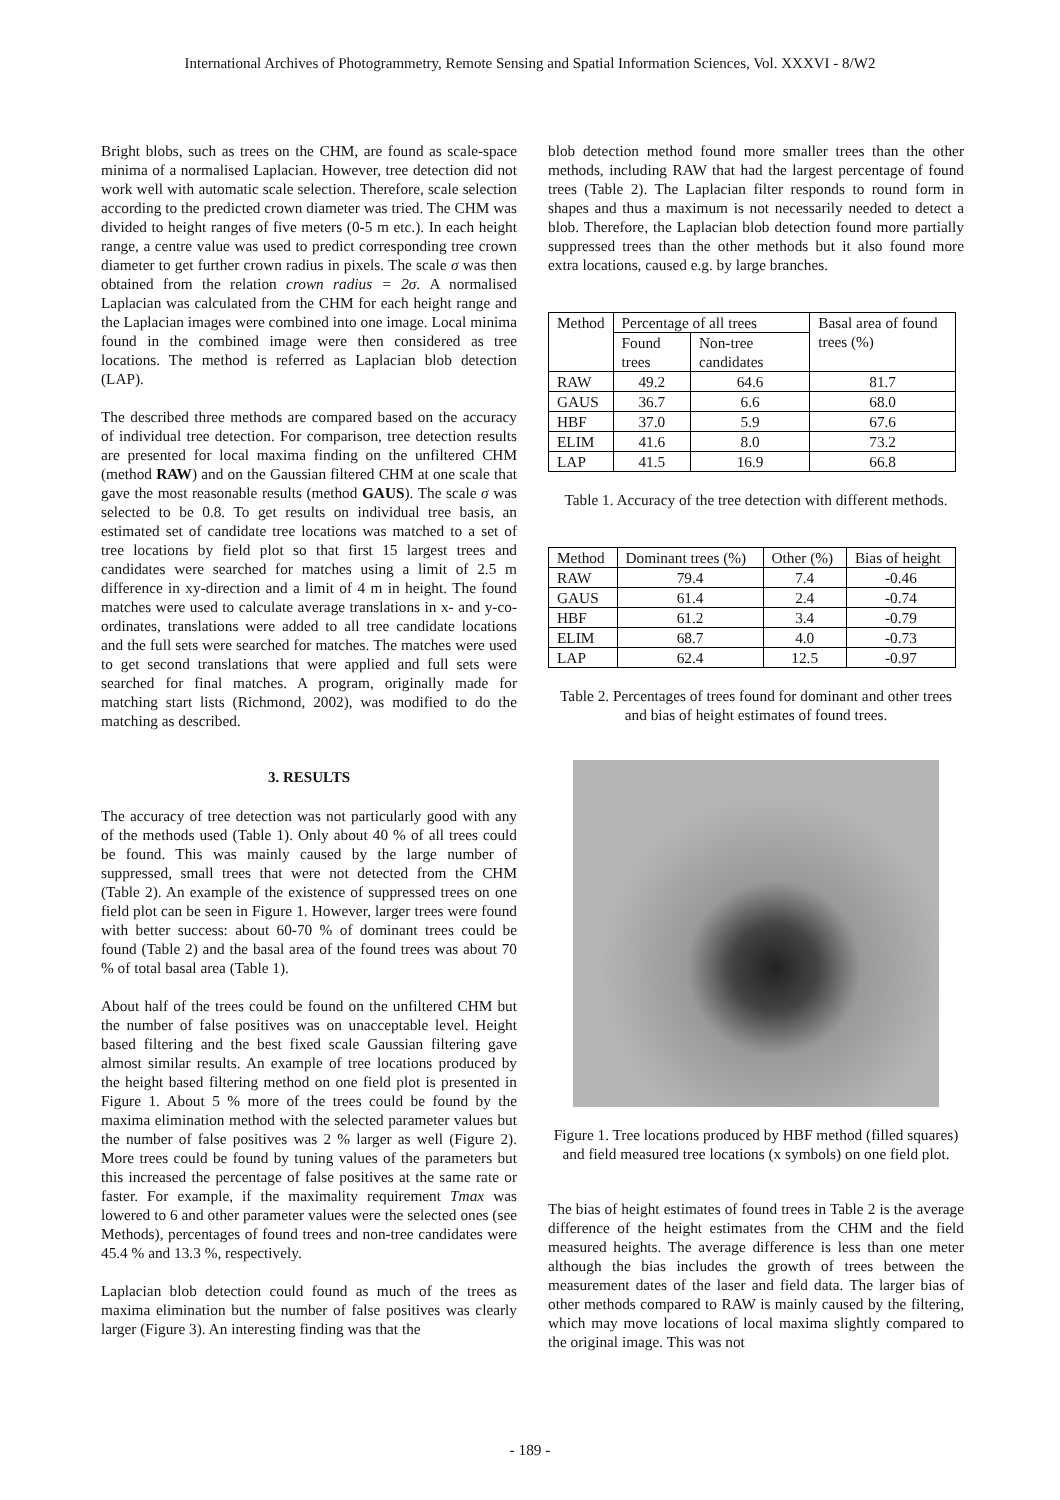International Archives of Photogrammetry, Remote Sensing and Spatial Information Sciences, Vol. XXXVI - 8/W2
Bright blobs, such as trees on the CHM, are found as scale-space minima of a normalised Laplacian. However, tree detection did not work well with automatic scale selection. Therefore, scale selection according to the predicted crown diameter was tried. The CHM was divided to height ranges of five meters (0-5 m etc.). In each height range, a centre value was used to predict corresponding tree crown diameter to get further crown radius in pixels. The scale σ was then obtained from the relation crown radius = 2σ. A normalised Laplacian was calculated from the CHM for each height range and the Laplacian images were combined into one image. Local minima found in the combined image were then considered as tree locations. The method is referred as Laplacian blob detection (LAP).
The described three methods are compared based on the accuracy of individual tree detection. For comparison, tree detection results are presented for local maxima finding on the unfiltered CHM (method RAW) and on the Gaussian filtered CHM at one scale that gave the most reasonable results (method GAUS). The scale σ was selected to be 0.8. To get results on individual tree basis, an estimated set of candidate tree locations was matched to a set of tree locations by field plot so that first 15 largest trees and candidates were searched for matches using a limit of 2.5 m difference in xy-direction and a limit of 4 m in height. The found matches were used to calculate average translations in x- and y-co-ordinates, translations were added to all tree candidate locations and the full sets were searched for matches. The matches were used to get second translations that were applied and full sets were searched for final matches. A program, originally made for matching start lists (Richmond, 2002), was modified to do the matching as described.
3. RESULTS
The accuracy of tree detection was not particularly good with any of the methods used (Table 1). Only about 40 % of all trees could be found. This was mainly caused by the large number of suppressed, small trees that were not detected from the CHM (Table 2). An example of the existence of suppressed trees on one field plot can be seen in Figure 1. However, larger trees were found with better success: about 60-70 % of dominant trees could be found (Table 2) and the basal area of the found trees was about 70 % of total basal area (Table 1).
About half of the trees could be found on the unfiltered CHM but the number of false positives was on unacceptable level. Height based filtering and the best fixed scale Gaussian filtering gave almost similar results. An example of tree locations produced by the height based filtering method on one field plot is presented in Figure 1. About 5 % more of the trees could be found by the maxima elimination method with the selected parameter values but the number of false positives was 2 % larger as well (Figure 2). More trees could be found by tuning values of the parameters but this increased the percentage of false positives at the same rate or faster. For example, if the maximality requirement Tmax was lowered to 6 and other parameter values were the selected ones (see Methods), percentages of found trees and non-tree candidates were 45.4 % and 13.3 %, respectively.
Laplacian blob detection could found as much of the trees as maxima elimination but the number of false positives was clearly larger (Figure 3). An interesting finding was that the
blob detection method found more smaller trees than the other methods, including RAW that had the largest percentage of found trees (Table 2). The Laplacian filter responds to round form in shapes and thus a maximum is not necessarily needed to detect a blob. Therefore, the Laplacian blob detection found more partially suppressed trees than the other methods but it also found more extra locations, caused e.g. by large branches.
| Method | Percentage of all trees | | Basal area of found trees (%) |
| --- | --- | --- | --- |
| | Found trees | Non-tree candidates | |
| RAW | 49.2 | 64.6 | 81.7 |
| GAUS | 36.7 | 6.6 | 68.0 |
| HBF | 37.0 | 5.9 | 67.6 |
| ELIM | 41.6 | 8.0 | 73.2 |
| LAP | 41.5 | 16.9 | 66.8 |
Table 1. Accuracy of the tree detection with different methods.
| Method | Dominant trees (%) | Other (%) | Bias of height |
| --- | --- | --- | --- |
| RAW | 79.4 | 7.4 | -0.46 |
| GAUS | 61.4 | 2.4 | -0.74 |
| HBF | 61.2 | 3.4 | -0.79 |
| ELIM | 68.7 | 4.0 | -0.73 |
| LAP | 62.4 | 12.5 | -0.97 |
Table 2. Percentages of trees found for dominant and other trees and bias of height estimates of found trees.
Figure 1. Tree locations produced by HBF method (filled squares) and field measured tree locations (x symbols) on one field plot.
The bias of height estimates of found trees in Table 2 is the average difference of the height estimates from the CHM and the field measured heights. The average difference is less than one meter although the bias includes the growth of trees between the measurement dates of the laser and field data. The larger bias of other methods compared to RAW is mainly caused by the filtering, which may move locations of local maxima slightly compared to the original image. This was not
- 189 -